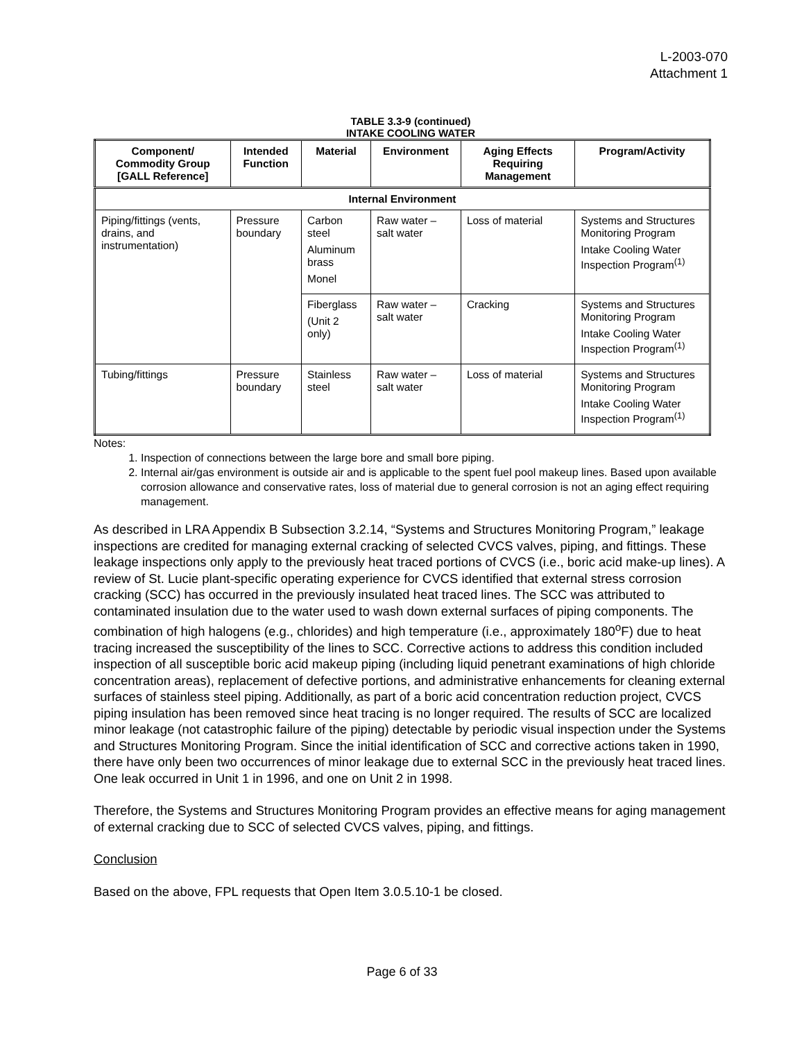L-2003-070
Attachment 1
TABLE 3.3-9 (continued)
INTAKE COOLING WATER
| Component/ Commodity Group [GALL Reference] | Intended Function | Material | Environment | Aging Effects Requiring Management | Program/Activity |
| --- | --- | --- | --- | --- | --- |
| Internal Environment | | | | | |
| Piping/fittings (vents, drains, and instrumentation) | Pressure boundary | Carbon steel Aluminum brass Monel | Raw water – salt water | Loss of material | Systems and Structures Monitoring Program Intake Cooling Water Inspection Program<sup>(1)</sup> |
| | | Fiberglass (Unit 2 only) | Raw water – salt water | Cracking | Systems and Structures Monitoring Program Intake Cooling Water Inspection Program<sup>(1)</sup> |
| Tubing/fittings | Pressure boundary | Stainless steel | Raw water – salt water | Loss of material | Systems and Structures Monitoring Program Intake Cooling Water Inspection Program<sup>(1)</sup> |
Notes:
1. Inspection of connections between the large bore and small bore piping.
2. Internal air/gas environment is outside air and is applicable to the spent fuel pool makeup lines. Based upon available corrosion allowance and conservative rates, loss of material due to general corrosion is not an aging effect requiring management.
As described in LRA Appendix B Subsection 3.2.14, “Systems and Structures Monitoring Program,” leakage inspections are credited for managing external cracking of selected CVCS valves, piping, and fittings. These leakage inspections only apply to the previously heat traced portions of CVCS (i.e., boric acid make-up lines). A review of St. Lucie plant-specific operating experience for CVCS identified that external stress corrosion cracking (SCC) has occurred in the previously insulated heat traced lines. The SCC was attributed to contaminated insulation due to the water used to wash down external surfaces of piping components. The combination of high halogens (e.g., chlorides) and high temperature (i.e., approximately 180<sup>o</sup>F) due to heat tracing increased the susceptibility of the lines to SCC. Corrective actions to address this condition included inspection of all susceptible boric acid makeup piping (including liquid penetrant examinations of high chloride concentration areas), replacement of defective portions, and administrative enhancements for cleaning external surfaces of stainless steel piping. Additionally, as part of a boric acid concentration reduction project, CVCS piping insulation has been removed since heat tracing is no longer required. The results of SCC are localized minor leakage (not catastrophic failure of the piping) detectable by periodic visual inspection under the Systems and Structures Monitoring Program. Since the initial identification of SCC and corrective actions taken in 1990, there have only been two occurrences of minor leakage due to external SCC in the previously heat traced lines. One leak occurred in Unit 1 in 1996, and one on Unit 2 in 1998.
Therefore, the Systems and Structures Monitoring Program provides an effective means for aging management of external cracking due to SCC of selected CVCS valves, piping, and fittings.
Conclusion
Based on the above, FPL requests that Open Item 3.0.5.10-1 be closed.
Page 6 of 33